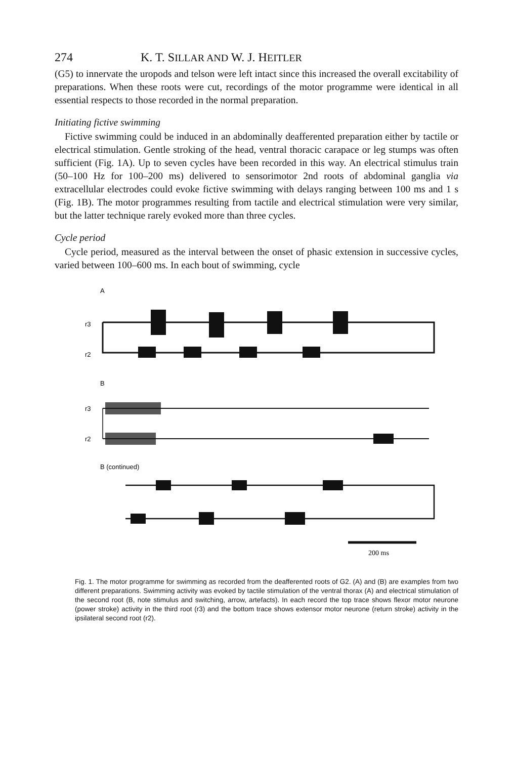274 K. T. SILLAR AND W. J. HEITLER
(G5) to innervate the uropods and telson were left intact since this increased the overall excitability of preparations. When these roots were cut, recordings of the motor programme were identical in all essential respects to those recorded in the normal preparation.
Initiating fictive swimming
Fictive swimming could be induced in an abdominally deafferented preparation either by tactile or electrical stimulation. Gentle stroking of the head, ventral thoracic carapace or leg stumps was often sufficient (Fig. 1A). Up to seven cycles have been recorded in this way. An electrical stimulus train (50–100 Hz for 100–200 ms) delivered to sensorimotor 2nd roots of abdominal ganglia via extracellular electrodes could evoke fictive swimming with delays ranging between 100 ms and 1 s (Fig. 1B). The motor programmes resulting from tactile and electrical stimulation were very similar, but the latter technique rarely evoked more than three cycles.
Cycle period
Cycle period, measured as the interval between the onset of phasic extension in successive cycles, varied between 100–600 ms. In each bout of swimming, cycle
A
r3
r2
B
r3
r2
B (continued)
200 ms
Fig. 1. The motor programme for swimming as recorded from the deafferented roots of G2. (A) and (B) are examples from two different preparations. Swimming activity was evoked by tactile stimulation of the ventral thorax (A) and electrical stimulation of the second root (B, note stimulus and switching, arrow, artefacts). In each record the top trace shows flexor motor neurone (power stroke) activity in the third root (r3) and the bottom trace shows extensor motor neurone (return stroke) activity in the ipsilateral second root (r2).